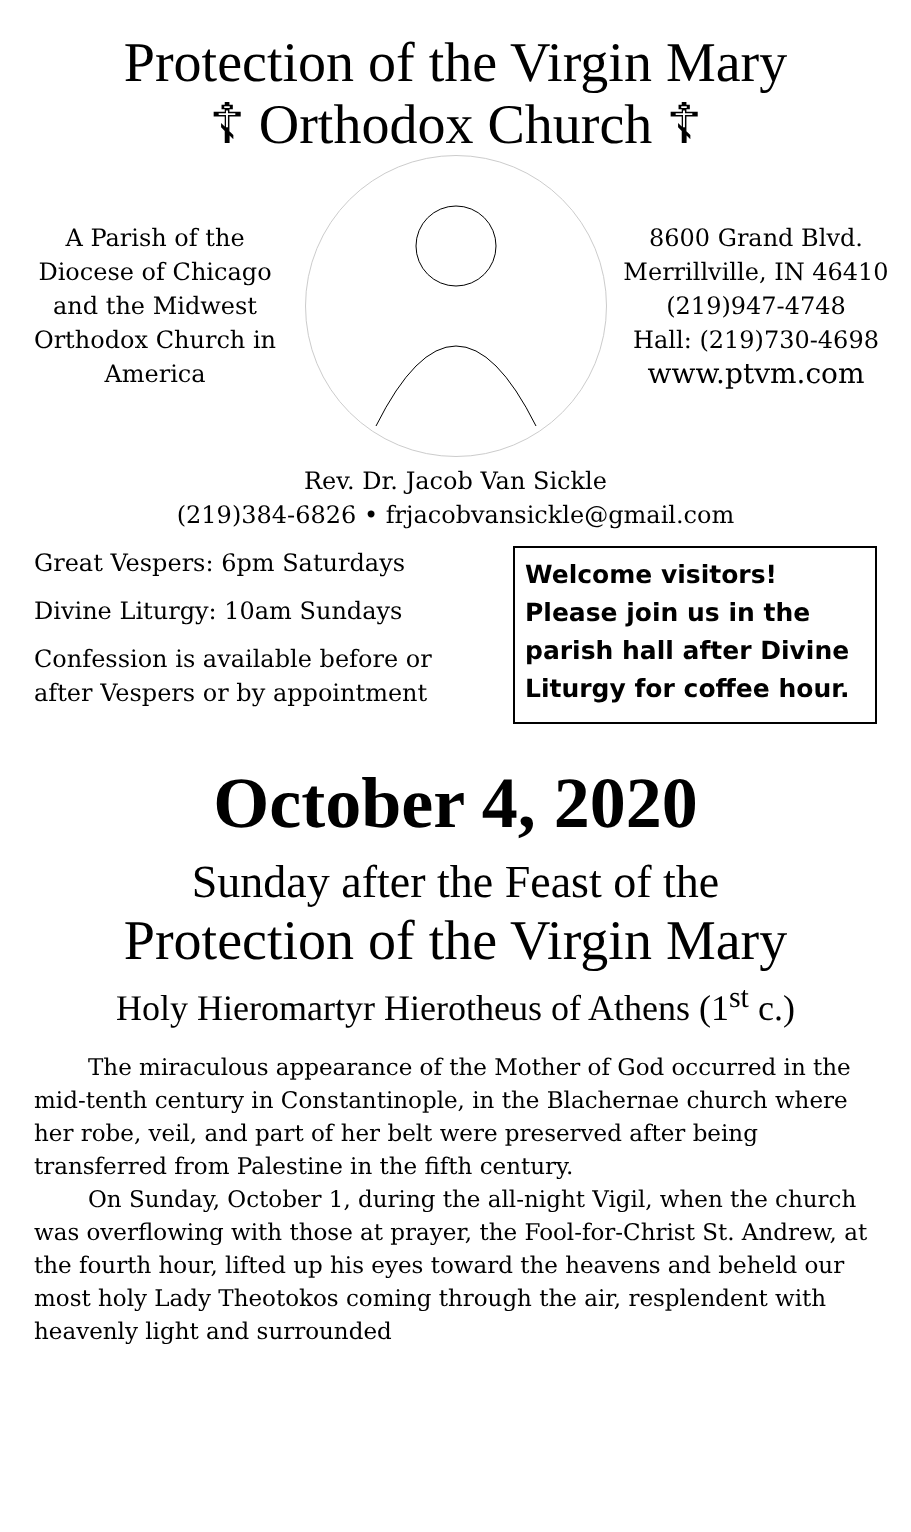Protection of the Virgin Mary
☦ Orthodox Church ☦
A Parish of the Diocese of Chicago and the Midwest Orthodox Church in America
8600 Grand Blvd.
Merrillville, IN 46410
(219)947-4748
Hall: (219)730-4698
www.ptvm.com
Rev. Dr. Jacob Van Sickle
(219)384-6826 • frjacobvansickle@gmail.com
Great Vespers: 6pm Saturdays
Divine Liturgy: 10am Sundays
Confession is available before or
after Vespers or by appointment
Welcome visitors! Please join us in the parish hall after Divine Liturgy for coffee hour.
October 4, 2020
Sunday after the Feast of the
Protection of the Virgin Mary
Holy Hieromartyr Hierotheus of Athens (1<sup>st</sup> c.)
The miraculous appearance of the Mother of God occurred in the mid-tenth century in Constantinople, in the Blachernae church where her robe, veil, and part of her belt were preserved after being transferred from Palestine in the fifth century.
On Sunday, October 1, during the all-night Vigil, when the church was overflowing with those at prayer, the Fool-for-Christ St. Andrew, at the fourth hour, lifted up his eyes toward the heavens and beheld our most holy Lady Theotokos coming through the air, resplendent with heavenly light and surrounded